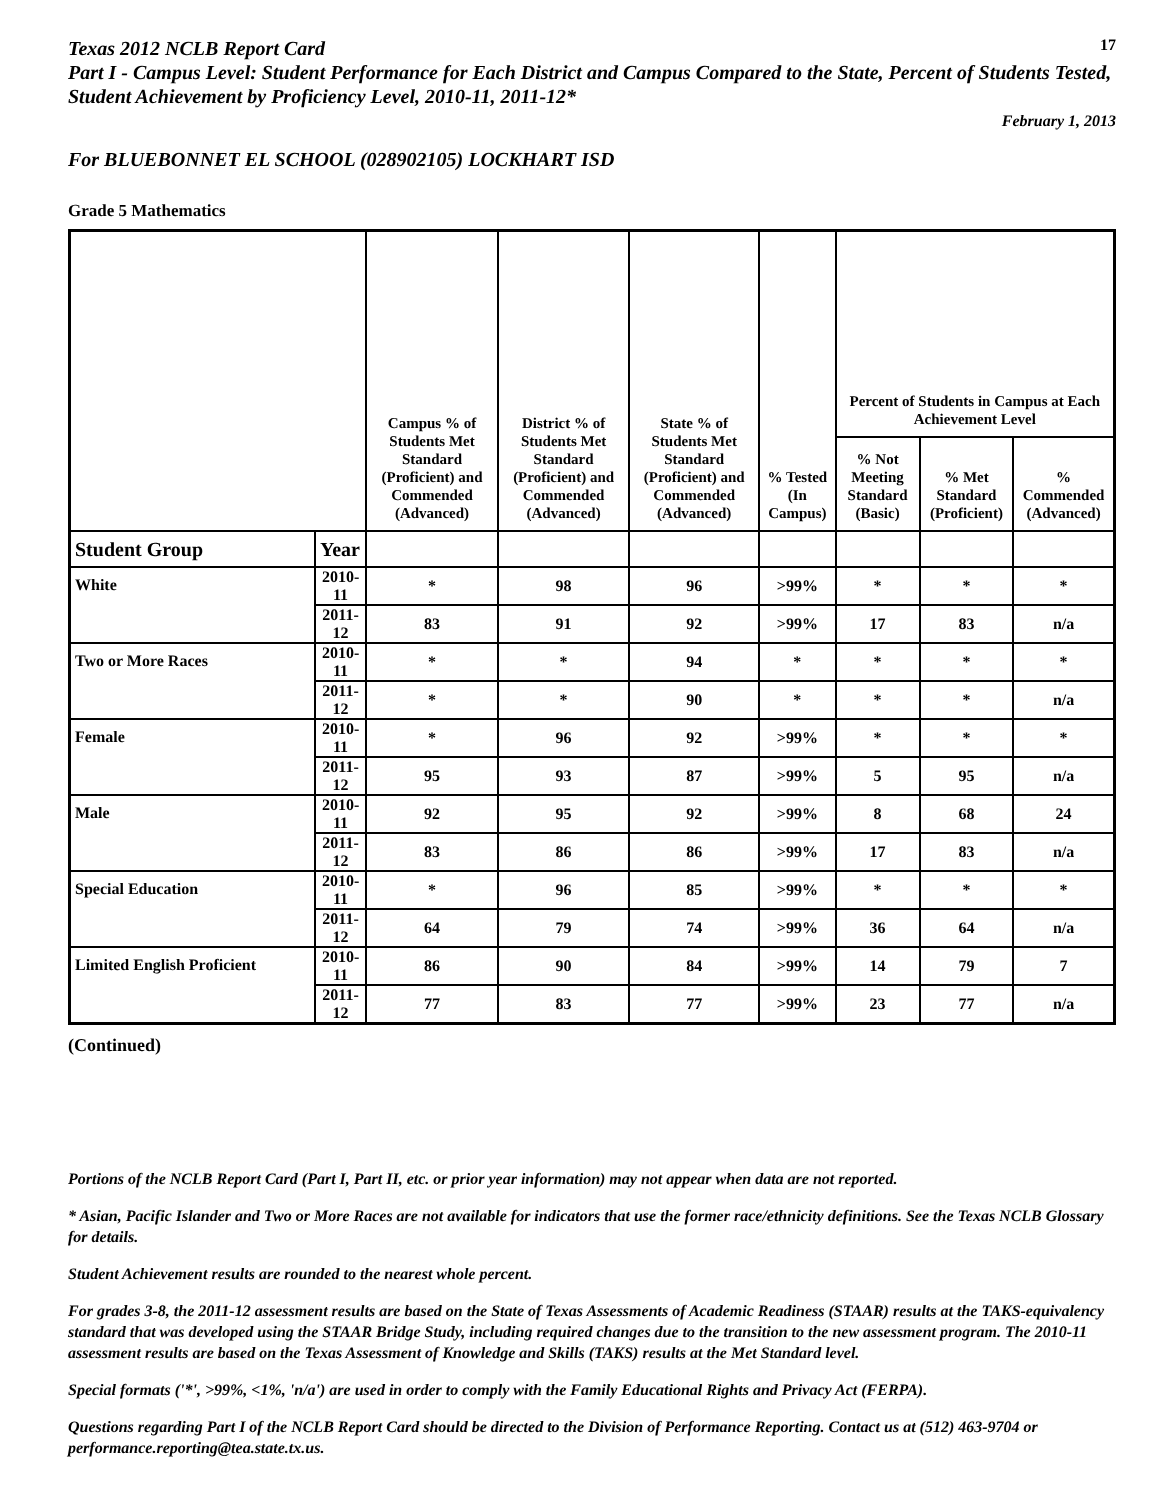Texas 2012 NCLB Report Card
17
Part I - Campus Level: Student Performance for Each District and Campus Compared to the State, Percent of Students Tested, Student Achievement by Proficiency Level, 2010-11, 2011-12*
February 1, 2013
For BLUEBONNET EL SCHOOL (028902105) LOCKHART ISD
Grade 5 Mathematics
| | | Campus % of Students Met Standard (Proficient) and Commended (Advanced) | District % of Students Met Standard (Proficient) and Commended (Advanced) | State % of Students Met Standard (Proficient) and Commended (Advanced) | % Tested (In Campus) | Percent of Students in Campus at Each Achievement Level | | |
| --- | --- | --- | --- | --- | --- | --- | --- | --- |
| | | | | | | % Not Meeting Standard (Basic) | % Met Standard (Proficient) | % Commended (Advanced) |
| Student Group | Year | | | | | | | |
| White | 2010-11 | * | 98 | 96 | >99% | * | * | * |
| | 2011-12 | 83 | 91 | 92 | >99% | 17 | 83 | n/a |
| Two or More Races | 2010-11 | * | * | 94 | * | * | * | * |
| | 2011-12 | * | * | 90 | * | * | * | n/a |
| Female | 2010-11 | * | 96 | 92 | >99% | * | * | * |
| | 2011-12 | 95 | 93 | 87 | >99% | 5 | 95 | n/a |
| Male | 2010-11 | 92 | 95 | 92 | >99% | 8 | 68 | 24 |
| | 2011-12 | 83 | 86 | 86 | >99% | 17 | 83 | n/a |
| Special Education | 2010-11 | * | 96 | 85 | >99% | * | * | * |
| | 2011-12 | 64 | 79 | 74 | >99% | 36 | 64 | n/a |
| Limited English Proficient | 2010-11 | 86 | 90 | 84 | >99% | 14 | 79 | 7 |
| | 2011-12 | 77 | 83 | 77 | >99% | 23 | 77 | n/a |
(Continued)
Portions of the NCLB Report Card (Part I, Part II, etc. or prior year information) may not appear when data are not reported.
* Asian, Pacific Islander and Two or More Races are not available for indicators that use the former race/ethnicity definitions. See the Texas NCLB Glossary for details.
Student Achievement results are rounded to the nearest whole percent.
For grades 3-8, the 2011-12 assessment results are based on the State of Texas Assessments of Academic Readiness (STAAR) results at the TAKS-equivalency standard that was developed using the STAAR Bridge Study, including required changes due to the transition to the new assessment program. The 2010-11 assessment results are based on the Texas Assessment of Knowledge and Skills (TAKS) results at the Met Standard level.
Special formats ('*', >99%, <1%, 'n/a') are used in order to comply with the Family Educational Rights and Privacy Act (FERPA).
Questions regarding Part I of the NCLB Report Card should be directed to the Division of Performance Reporting. Contact us at (512) 463-9704 or performance.reporting@tea.state.tx.us.